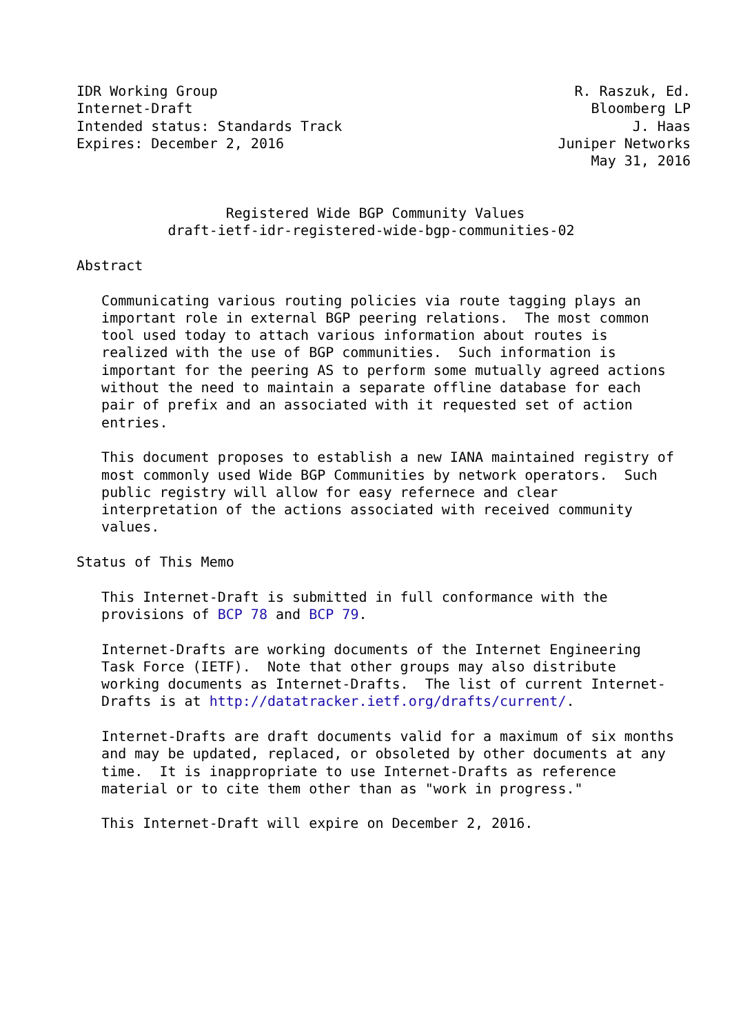IDR Working Group                                           R. Raszuk, Ed.
Internet-Draft                                                Bloomberg LP
Intended status: Standards Track                                   J. Haas
Expires: December 2, 2016                                 Juniper Networks
                                                              May 31, 2016


                  Registered Wide BGP Community Values
           draft-ietf-idr-registered-wide-bgp-communities-02

Abstract

   Communicating various routing policies via route tagging plays an
   important role in external BGP peering relations.  The most common
   tool used today to attach various information about routes is
   realized with the use of BGP communities.  Such information is
   important for the peering AS to perform some mutually agreed actions
   without the need to maintain a separate offline database for each
   pair of prefix and an associated with it requested set of action
   entries.

   This document proposes to establish a new IANA maintained registry of
   most commonly used Wide BGP Communities by network operators.  Such
   public registry will allow for easy refernece and clear
   interpretation of the actions associated with received community
   values.

Status of This Memo

   This Internet-Draft is submitted in full conformance with the
   provisions of BCP 78 and BCP 79.

   Internet-Drafts are working documents of the Internet Engineering
   Task Force (IETF).  Note that other groups may also distribute
   working documents as Internet-Drafts.  The list of current Internet-
   Drafts is at http://datatracker.ietf.org/drafts/current/.

   Internet-Drafts are draft documents valid for a maximum of six months
   and may be updated, replaced, or obsoleted by other documents at any
   time.  It is inappropriate to use Internet-Drafts as reference
   material or to cite them other than as "work in progress."

   This Internet-Draft will expire on December 2, 2016.